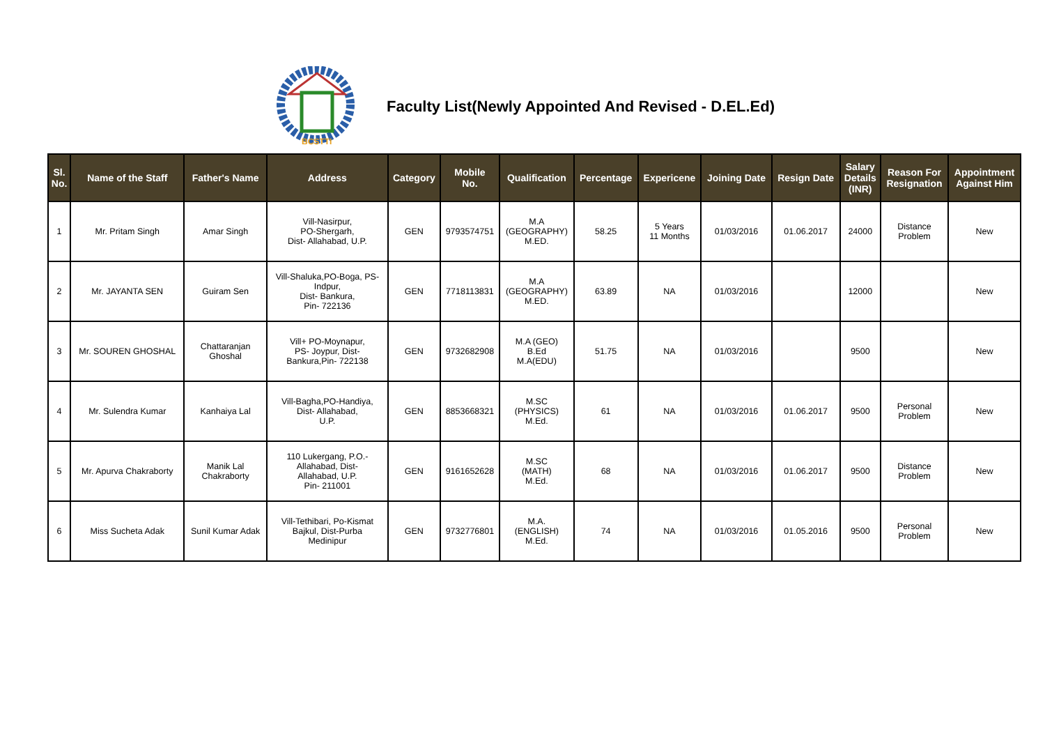BCSTTI
Faculty List(Newly Appointed And Revised - D.EL.Ed)
| Sl. No. | Name of the Staff | Father's Name | Address | Category | Mobile No. | Qualification | Percentage | Expericene | Joining Date | Resign Date | Salary Details (INR) | Reason For Resignation | Appointment Against Him |
| --- | --- | --- | --- | --- | --- | --- | --- | --- | --- | --- | --- | --- | --- |
| 1 | Mr. Pritam Singh | Amar Singh | Vill-Nasirpur, PO-Shergarh, Dist- Allahabad, U.P. | GEN | 9793574751 | M.A (GEOGRAPHY) M.ED. | 58.25 | 5 Years 11 Months | 01/03/2016 | 01.06.2017 | 24000 | Distance Problem | New |
| 2 | Mr. JAYANTA SEN | Guiram Sen | Vill-Shaluka,PO-Boga, PS- Indpur, Dist- Bankura, Pin- 722136 | GEN | 7718113831 | M.A (GEOGRAPHY) M.ED. | 63.89 | NA | 01/03/2016 | | 12000 | | New |
| 3 | Mr. SOUREN GHOSHAL | Chattaranjan Ghoshal | Vill+ PO-Moynapur, PS- Joypur, Dist- Bankura,Pin- 722138 | GEN | 9732682908 | M.A (GEO) B.Ed M.A(EDU) | 51.75 | NA | 01/03/2016 | | 9500 | | New |
| 4 | Mr. Sulendra Kumar | Kanhaiya Lal | Vill-Bagha,PO-Handiya, Dist- Allahabad, U.P. | GEN | 8853668321 | M.SC (PHYSICS) M.Ed. | 61 | NA | 01/03/2016 | 01.06.2017 | 9500 | Personal Problem | New |
| 5 | Mr. Apurva Chakraborty | Manik Lal Chakraborty | 110 Lukergang, P.O.- Allahabad, Dist- Allahabad, U.P. Pin- 211001 | GEN | 9161652628 | M.SC (MATH) M.Ed. | 68 | NA | 01/03/2016 | 01.06.2017 | 9500 | Distance Problem | New |
| 6 | Miss Sucheta Adak | Sunil Kumar Adak | Vill-Tethibari, Po-Kismat Bajkul, Dist-Purba Medinipur | GEN | 9732776801 | M.A. (ENGLISH) M.Ed. | 74 | NA | 01/03/2016 | 01.05.2016 | 9500 | Personal Problem | New |